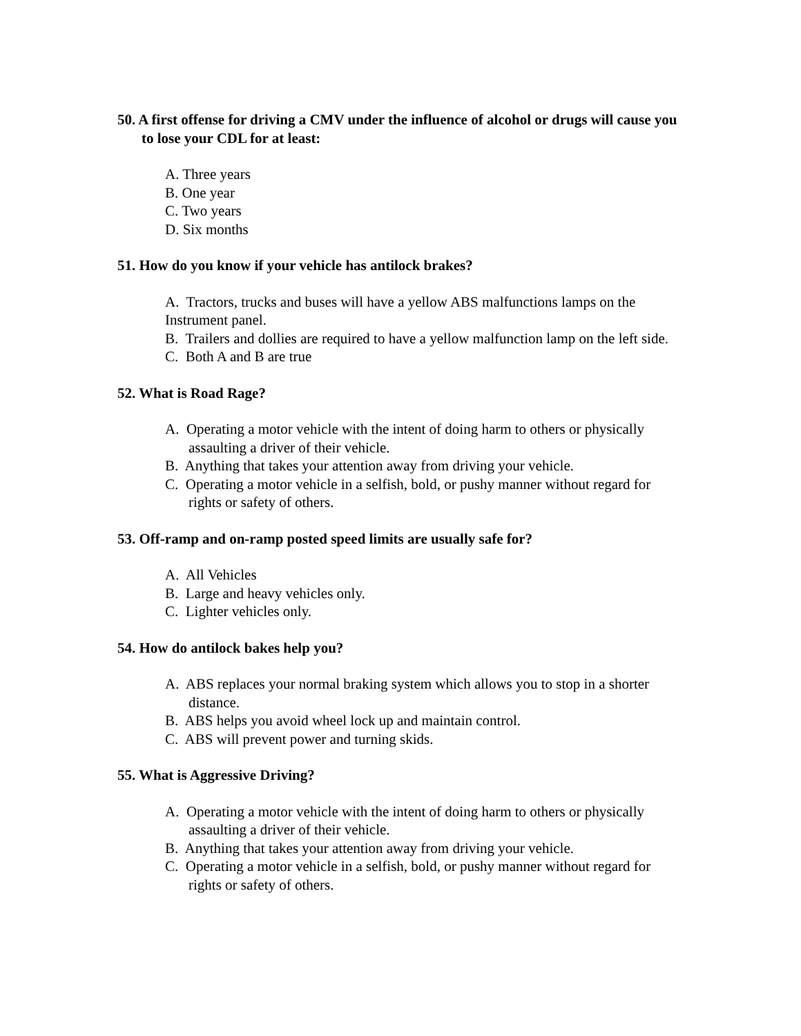50. A first offense for driving a CMV under the influence of alcohol or drugs will cause you to lose your CDL for at least:
A. Three years
B. One year
C. Two years
D. Six months
51. How do you know if your vehicle has antilock brakes?
A. Tractors, trucks and buses will have a yellow ABS malfunctions lamps on the Instrument panel.
B. Trailers and dollies are required to have a yellow malfunction lamp on the left side.
C. Both A and B are true
52. What is Road Rage?
A. Operating a motor vehicle with the intent of doing harm to others or physically assaulting a driver of their vehicle.
B. Anything that takes your attention away from driving your vehicle.
C. Operating a motor vehicle in a selfish, bold, or pushy manner without regard for rights or safety of others.
53. Off-ramp and on-ramp posted speed limits are usually safe for?
A. All Vehicles
B. Large and heavy vehicles only.
C. Lighter vehicles only.
54. How do antilock bakes help you?
A. ABS replaces your normal braking system which allows you to stop in a shorter distance.
B. ABS helps you avoid wheel lock up and maintain control.
C. ABS will prevent power and turning skids.
55. What is Aggressive Driving?
A. Operating a motor vehicle with the intent of doing harm to others or physically assaulting a driver of their vehicle.
B. Anything that takes your attention away from driving your vehicle.
C. Operating a motor vehicle in a selfish, bold, or pushy manner without regard for rights or safety of others.